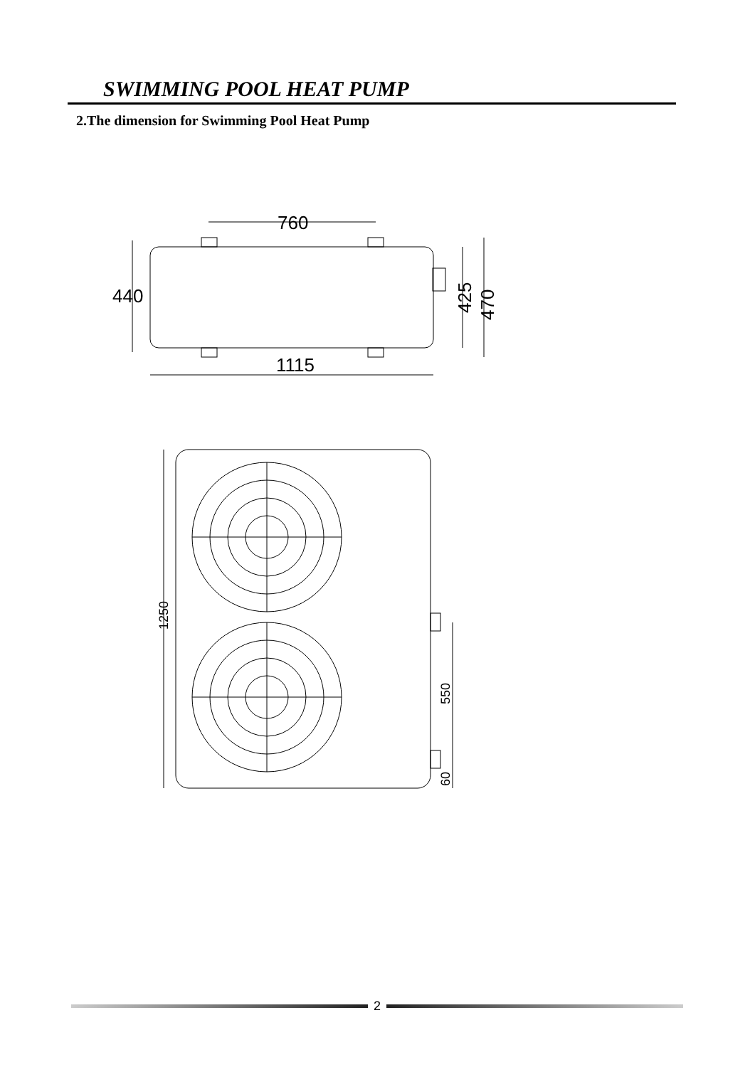SWIMMING POOL HEAT PUMP
2.The dimension for Swimming Pool Heat Pump
760
1115
440
425
470
1250
550
60
2